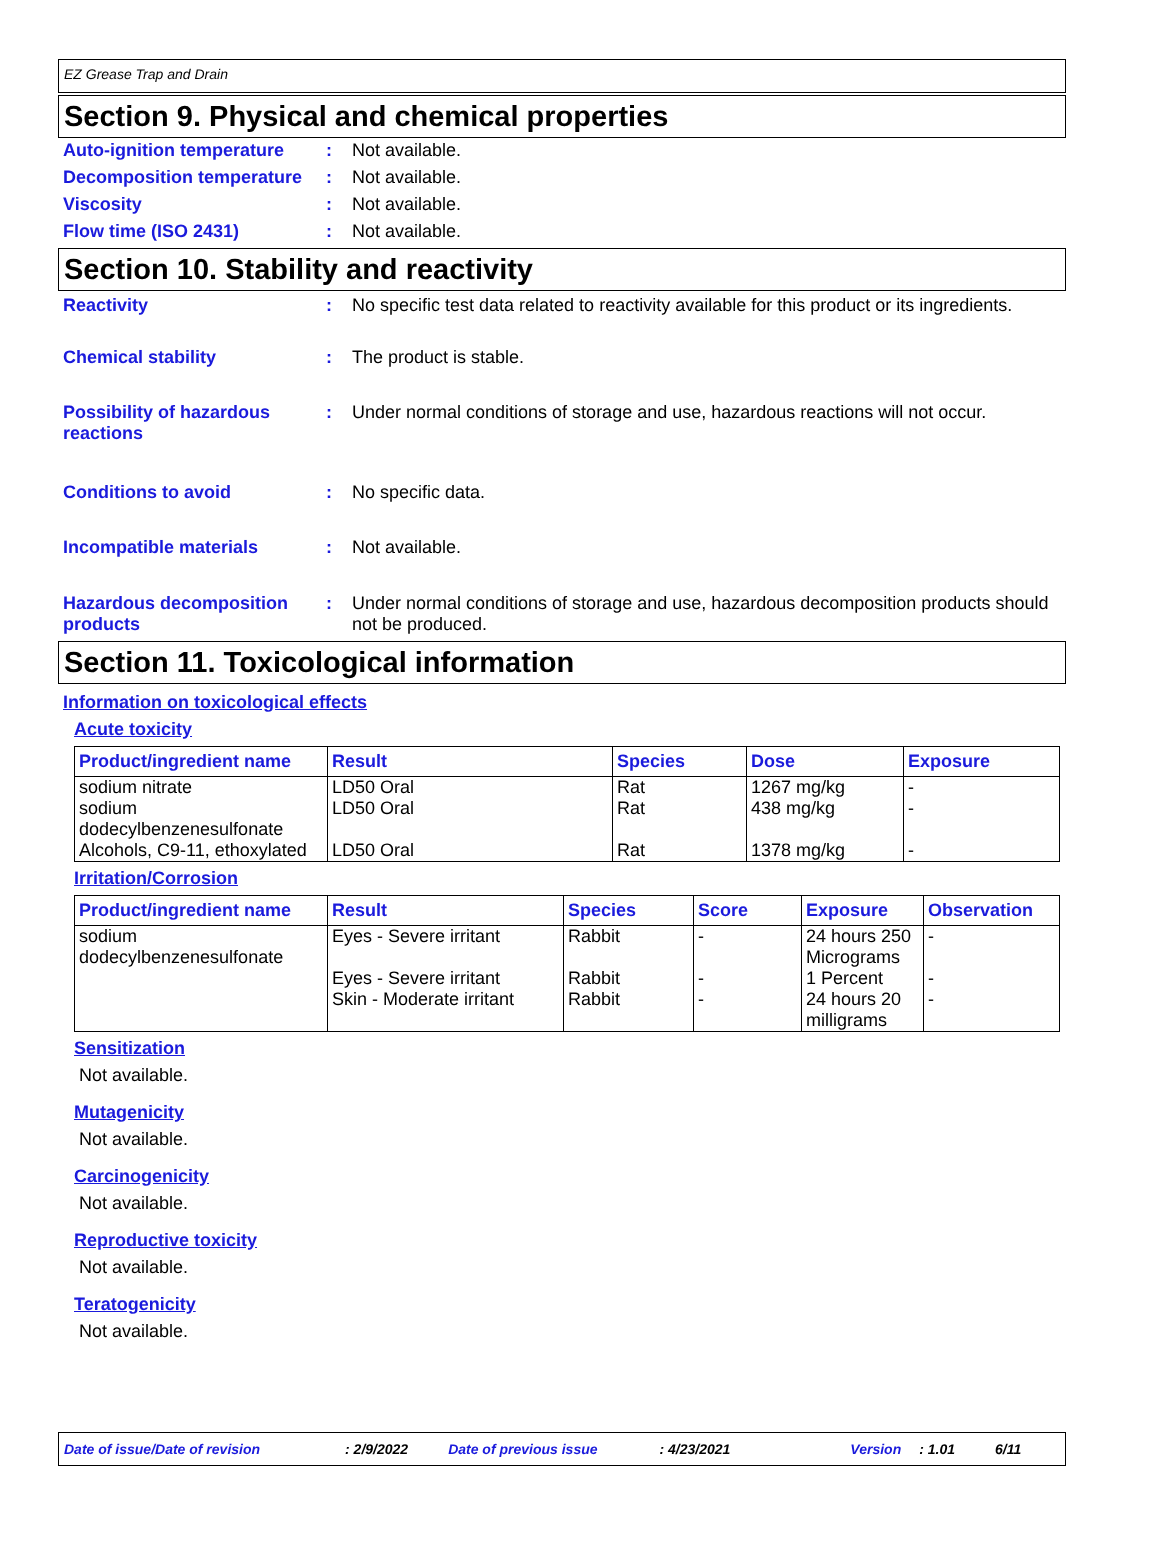EZ Grease Trap and Drain
Section 9. Physical and chemical properties
Auto-ignition temperature
: Not available.
Decomposition temperature
: Not available.
Viscosity : Not available.
Flow time (ISO 2431) : Not available.
Section 10. Stability and reactivity
Reactivity : No specific test data related to reactivity available for this product or its ingredients.
Chemical stability : The product is stable.
Possibility of hazardous reactions
: Under normal conditions of storage and use, hazardous reactions will not occur.
Conditions to avoid : No specific data.
Incompatible materials : Not available.
Hazardous decomposition products
: Under normal conditions of storage and use, hazardous decomposition products should not be produced.
Section 11. Toxicological information
Information on toxicological effects
Acute toxicity
| Product/ingredient name | Result | Species | Dose | Exposure |
| --- | --- | --- | --- | --- |
| sodium nitrate | LD50 Oral | Rat | 1267 mg/kg | - |
| sodium dodecylbenzenesulfonate | LD50 Oral | Rat | 438 mg/kg | - |
| Alcohols, C9-11, ethoxylated | LD50 Oral | Rat | 1378 mg/kg | - |
Irritation/Corrosion
| Product/ingredient name | Result | Species | Score | Exposure | Observation |
| --- | --- | --- | --- | --- | --- |
| sodium dodecylbenzenesulfonate | Eyes - Severe irritant | Rabbit | - | 24 hours 250 Micrograms | - |
| | Eyes - Severe irritant | Rabbit | - | 1 Percent | - |
| | Skin - Moderate irritant | Rabbit | - | 24 hours 20 milligrams | - |
Sensitization
Not available.
Mutagenicity
Not available.
Carcinogenicity
Not available.
Reproductive toxicity
Not available.
Teratogenicity
Not available.
Date of issue/Date of revision: 2/9/2022 Date of previous issue: 4/23/2021 Version: 1.01 6/11